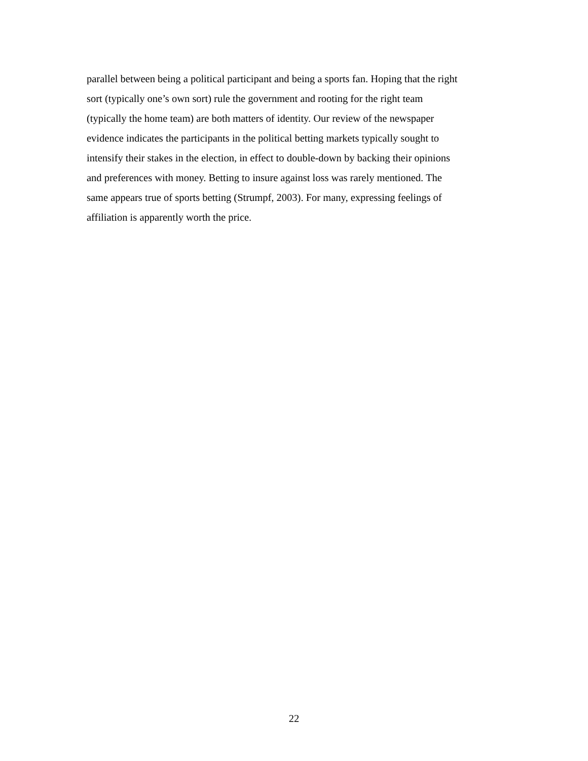parallel between being a political participant and being a sports fan. Hoping that the right
sort (typically one’s own sort) rule the government and rooting for the right team
(typically the home team) are both matters of identity. Our review of the newspaper
evidence indicates the participants in the political betting markets typically sought to
intensify their stakes in the election, in effect to double-down by backing their opinions
and preferences with money. Betting to insure against loss was rarely mentioned. The
same appears true of sports betting (Strumpf, 2003). For many, expressing feelings of
affiliation is apparently worth the price.
22